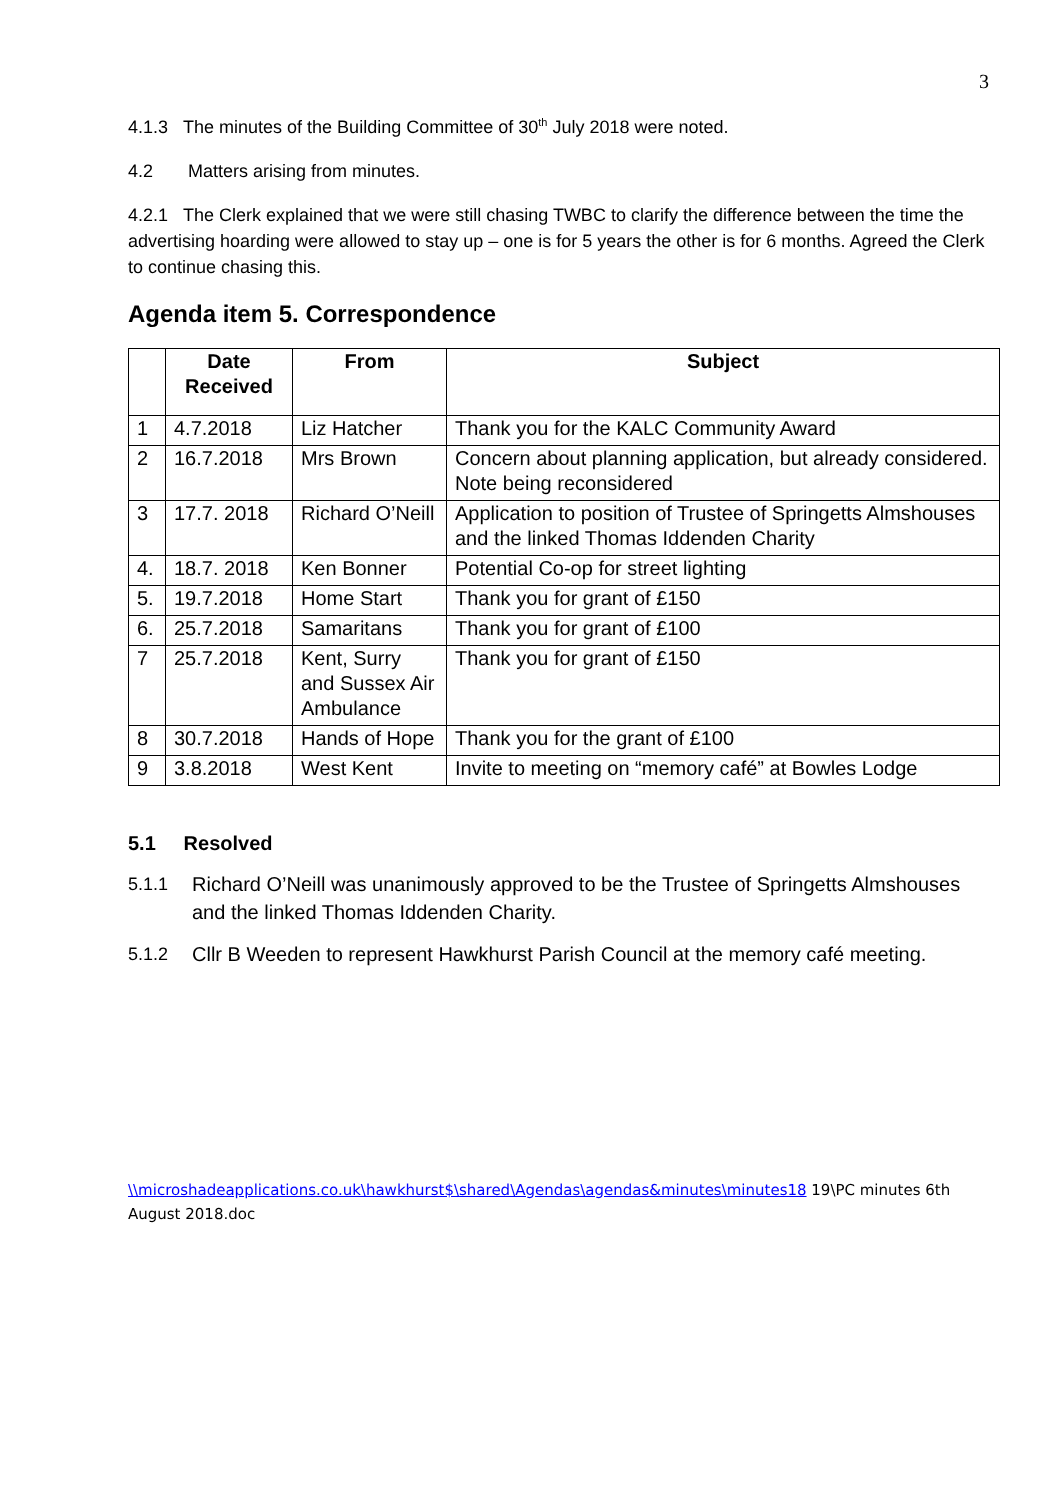3
4.1.3 The minutes of the Building Committee of 30<sup>th</sup> July 2018 were noted.
4.2 Matters arising from minutes.
4.2.1 The Clerk explained that we were still chasing TWBC to clarify the difference between the time the advertising hoarding were allowed to stay up – one is for 5 years the other is for 6 months. Agreed the Clerk to continue chasing this.
Agenda item 5. Correspondence
| | Date Received | From | Subject |
| --- | --- | --- | --- |
| 1 | 4.7.2018 | Liz Hatcher | Thank you for the KALC Community Award |
| 2 | 16.7.2018 | Mrs Brown | Concern about planning application, but already considered. Note being reconsidered |
| 3 | 17.7. 2018 | Richard O’Neill | Application to position of Trustee of Springetts Almshouses and the linked Thomas Iddenden Charity |
| 4. | 18.7. 2018 | Ken Bonner | Potential Co-op for street lighting |
| 5. | 19.7.2018 | Home Start | Thank you for grant of £150 |
| 6. | 25.7.2018 | Samaritans | Thank you for grant of £100 |
| 7 | 25.7.2018 | Kent, Surry and Sussex Air Ambulance | Thank you for grant of £150 |
| 8 | 30.7.2018 | Hands of Hope | Thank you for the grant of £100 |
| 9 | 3.8.2018 | West Kent | Invite to meeting on “memory café” at Bowles Lodge |
5.1 Resolved
5.1.1 Richard O’Neill was unanimously approved to be the Trustee of Springetts Almshouses and the linked Thomas Iddenden Charity.
5.1.2 Cllr B Weeden to represent Hawkhurst Parish Council at the memory café meeting.
\\microshadeapplications.co.uk\hawkhurst$\shared\Agendas\agendas&minutes\minutes18 19\PC minutes 6th August 2018.doc